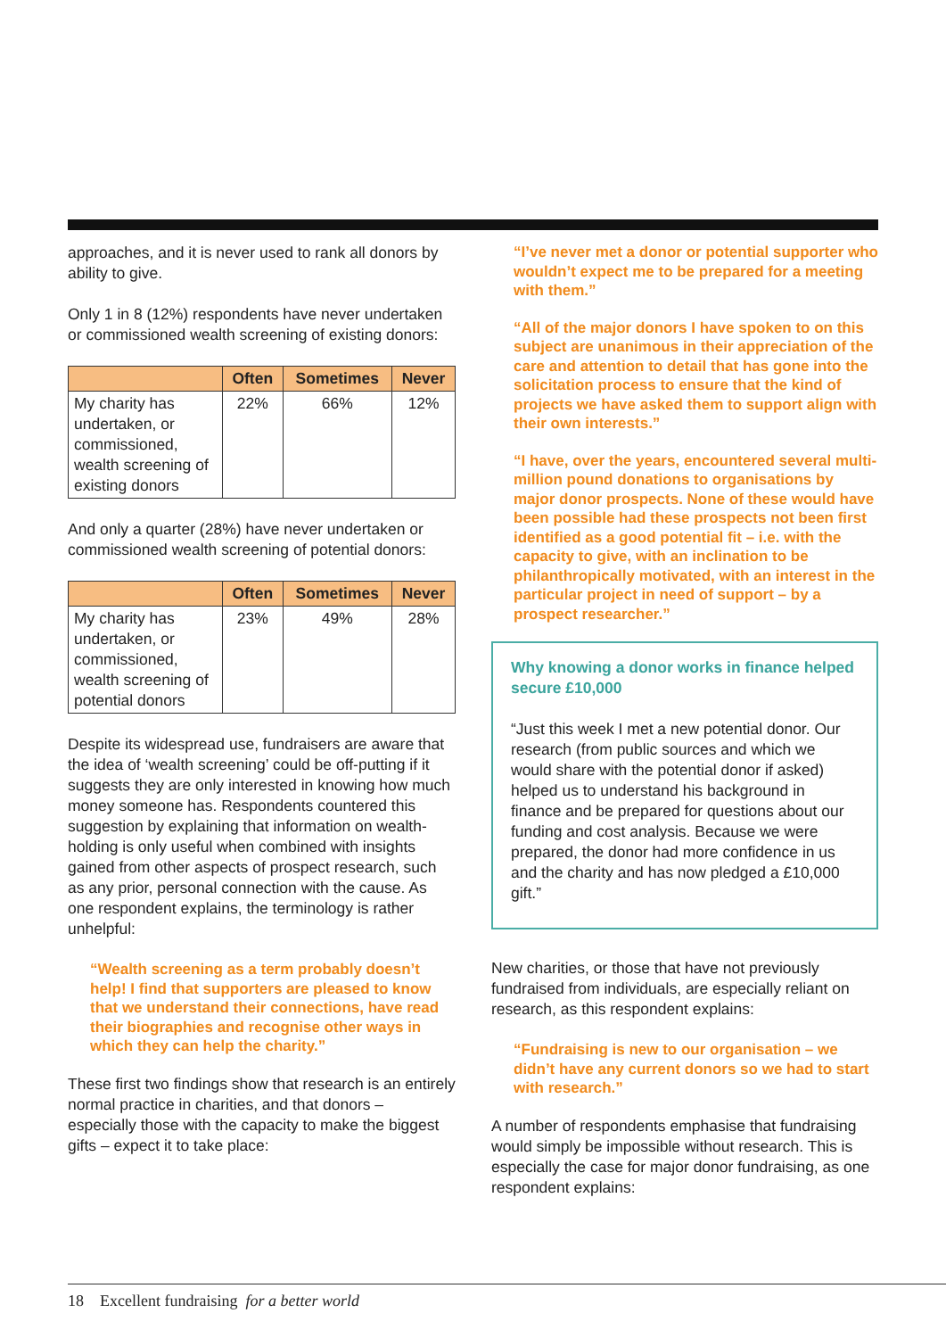approaches, and it is never used to rank all donors by ability to give.
Only 1 in 8 (12%) respondents have never undertaken or commissioned wealth screening of existing donors:
| | Often | Sometimes | Never |
| --- | --- | --- | --- |
| My charity has undertaken, or commissioned, wealth screening of existing donors | 22% | 66% | 12% |
And only a quarter (28%) have never undertaken or commissioned wealth screening of potential donors:
| | Often | Sometimes | Never |
| --- | --- | --- | --- |
| My charity has undertaken, or commissioned, wealth screening of potential donors | 23% | 49% | 28% |
Despite its widespread use, fundraisers are aware that the idea of ‘wealth screening’ could be off-putting if it suggests they are only interested in knowing how much money someone has. Respondents countered this suggestion by explaining that information on wealth-holding is only useful when combined with insights gained from other aspects of prospect research, such as any prior, personal connection with the cause. As one respondent explains, the terminology is rather unhelpful:
“Wealth screening as a term probably doesn’t help! I find that supporters are pleased to know that we understand their connections, have read their biographies and recognise other ways in which they can help the charity.”
These first two findings show that research is an entirely normal practice in charities, and that donors – especially those with the capacity to make the biggest gifts – expect it to take place:
“I’ve never met a donor or potential supporter who wouldn’t expect me to be prepared for a meeting with them.”
“All of the major donors I have spoken to on this subject are unanimous in their appreciation of the care and attention to detail that has gone into the solicitation process to ensure that the kind of projects we have asked them to support align with their own interests.”
“I have, over the years, encountered several multi-million pound donations to organisations by major donor prospects. None of these would have been possible had these prospects not been first identified as a good potential fit – i.e. with the capacity to give, with an inclination to be philanthropically motivated, with an interest in the particular project in need of support – by a prospect researcher.”
Why knowing a donor works in finance helped secure £10,000
“Just this week I met a new potential donor. Our research (from public sources and which we would share with the potential donor if asked) helped us to understand his background in finance and be prepared for questions about our funding and cost analysis. Because we were prepared, the donor had more confidence in us and the charity and has now pledged a £10,000 gift.”
New charities, or those that have not previously fundraised from individuals, are especially reliant on research, as this respondent explains:
“Fundraising is new to our organisation – we didn’t have any current donors so we had to start with research.”
A number of respondents emphasise that fundraising would simply be impossible without research. This is especially the case for major donor fundraising, as one respondent explains:
18 Excellent fundraising for a better world